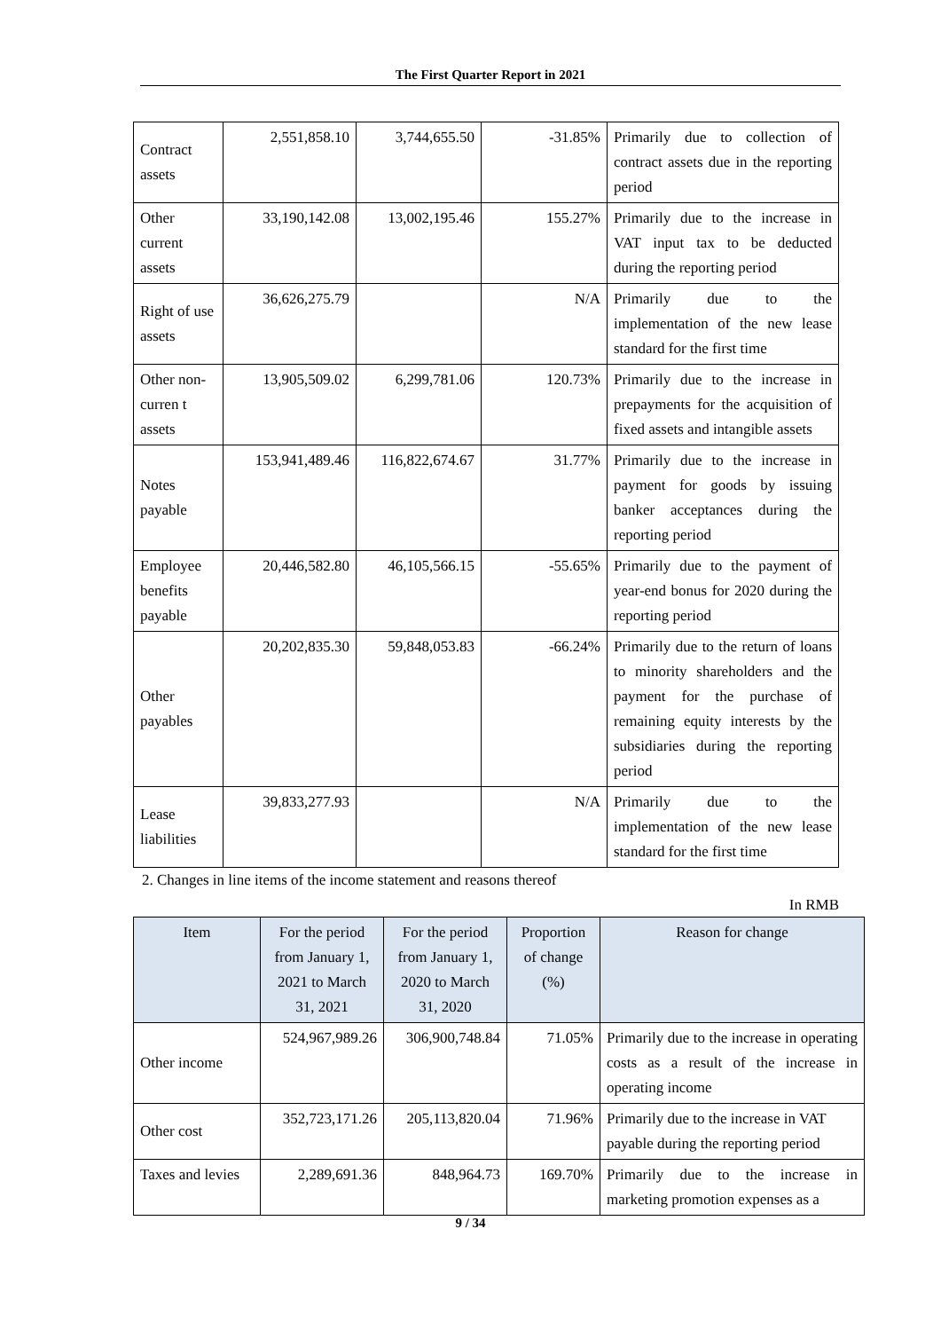The First Quarter Report in 2021
| Contract assets | 2,551,858.10 | 3,744,655.50 | -31.85% | Primarily due to collection of contract assets due in the reporting period |
| Other current assets | 33,190,142.08 | 13,002,195.46 | 155.27% | Primarily due to the increase in VAT input tax to be deducted during the reporting period |
| Right of use assets | 36,626,275.79 | | N/A | Primarily due to the implementation of the new lease standard for the first time |
| Other non-curren t assets | 13,905,509.02 | 6,299,781.06 | 120.73% | Primarily due to the increase in prepayments for the acquisition of fixed assets and intangible assets |
| Notes payable | 153,941,489.46 | 116,822,674.67 | 31.77% | Primarily due to the increase in payment for goods by issuing banker acceptances during the reporting period |
| Employee benefits payable | 20,446,582.80 | 46,105,566.15 | -55.65% | Primarily due to the payment of year-end bonus for 2020 during the reporting period |
| Other payables | 20,202,835.30 | 59,848,053.83 | -66.24% | Primarily due to the return of loans to minority shareholders and the payment for the purchase of remaining equity interests by the subsidiaries during the reporting period |
| Lease liabilities | 39,833,277.93 | | N/A | Primarily due to the implementation of the new lease standard for the first time |
2. Changes in line items of the income statement and reasons thereof
In RMB
| Item | For the period from January 1, 2021 to March 31, 2021 | For the period from January 1, 2020 to March 31, 2020 | Proportion of change (%) | Reason for change |
| --- | --- | --- | --- | --- |
| Other income | 524,967,989.26 | 306,900,748.84 | 71.05% | Primarily due to the increase in operating costs as a result of the increase in operating income |
| Other cost | 352,723,171.26 | 205,113,820.04 | 71.96% | Primarily due to the increase in VAT payable during the reporting period |
| Taxes and levies | 2,289,691.36 | 848,964.73 | 169.70% | Primarily due to the increase in marketing promotion expenses as a |
9 / 34